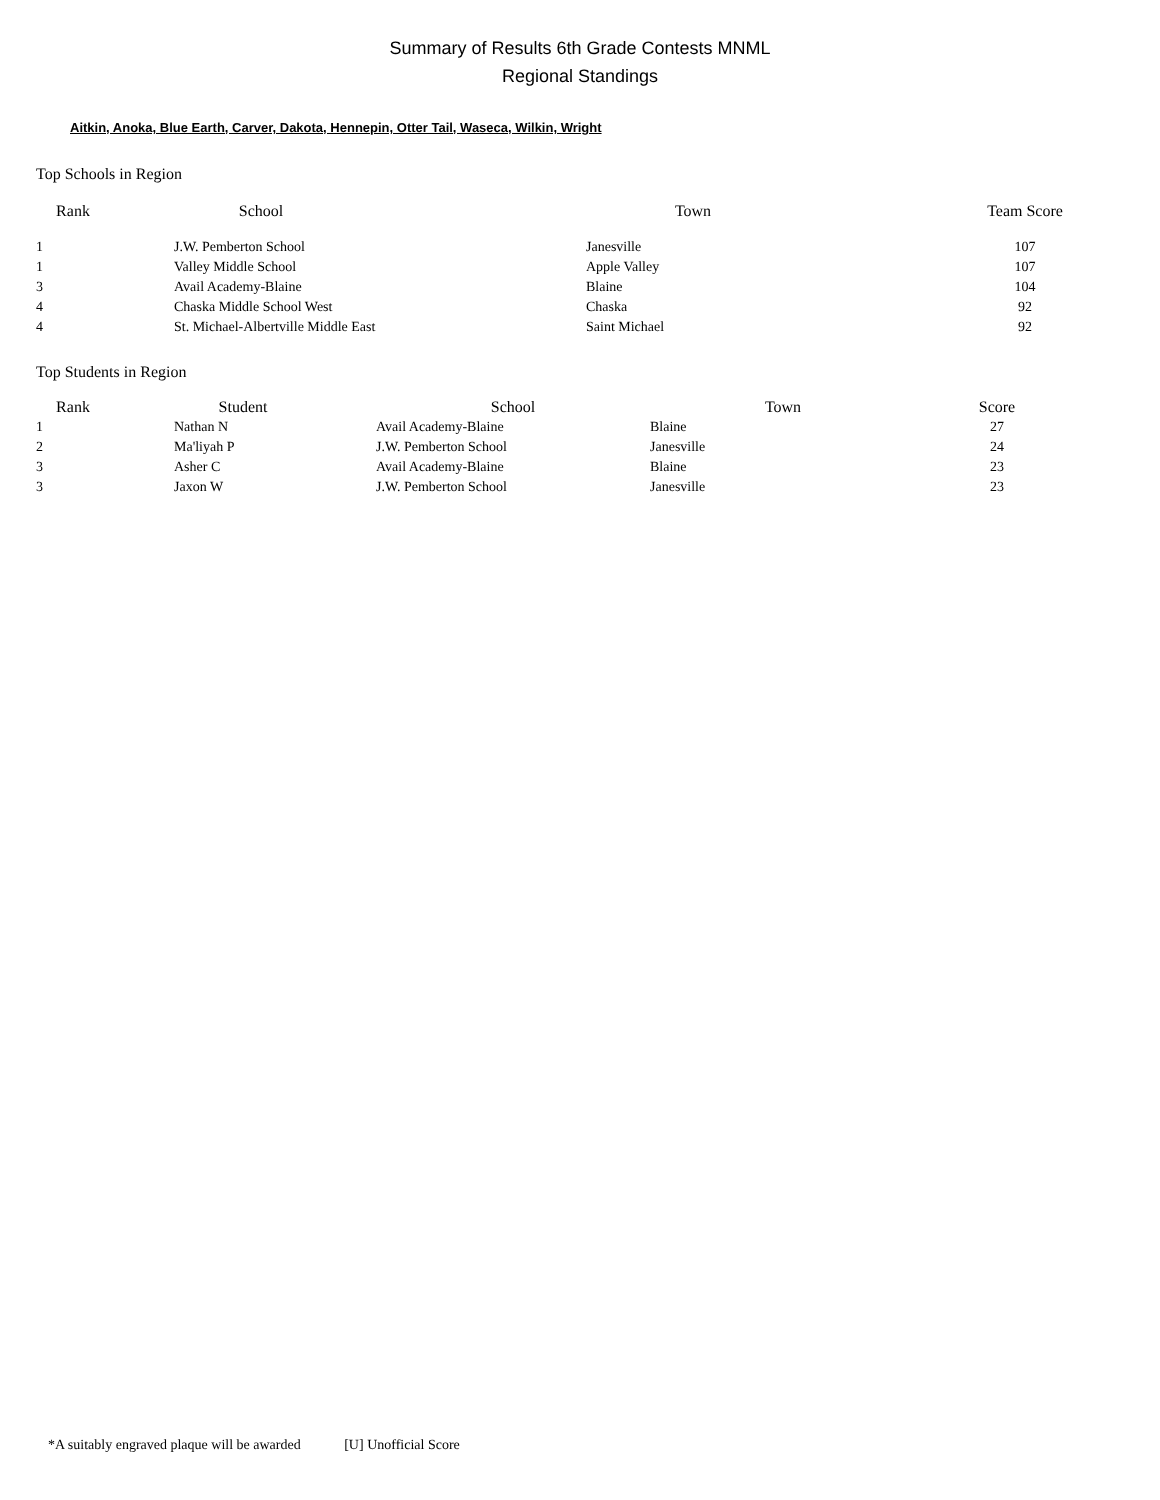Summary of Results 6th Grade Contests MNML
Regional Standings
Aitkin, Anoka, Blue Earth, Carver, Dakota, Hennepin, Otter Tail, Waseca, Wilkin, Wright
Top Schools in Region
| Rank | School | Town | Team Score |
| --- | --- | --- | --- |
| 1 | J.W. Pemberton School | Janesville | 107 |
| 1 | Valley Middle School | Apple Valley | 107 |
| 3 | Avail Academy-Blaine | Blaine | 104 |
| 4 | Chaska Middle School West | Chaska | 92 |
| 4 | St. Michael-Albertville Middle East | Saint Michael | 92 |
Top Students in Region
| Rank | Student | School | Town | Score |
| --- | --- | --- | --- | --- |
| 1 | Nathan N | Avail Academy-Blaine | Blaine | 27 |
| 2 | Ma'liyah P | J.W. Pemberton School | Janesville | 24 |
| 3 | Asher C | Avail Academy-Blaine | Blaine | 23 |
| 3 | Jaxon W | J.W. Pemberton School | Janesville | 23 |
*A suitably engraved plaque will be awarded [U] Unofficial Score